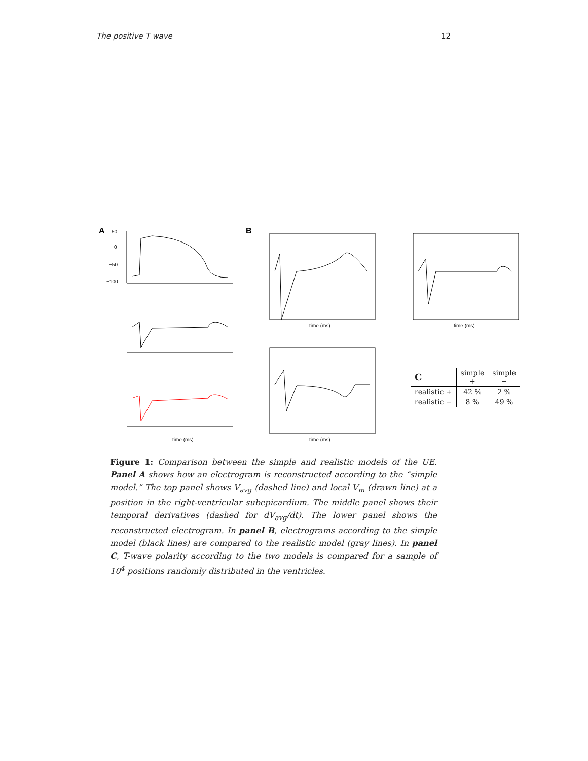The positive T wave 12
A
B
50
0
−50
−100
time (ms)
time (ms)
time (ms)
time (ms)
| C | simple + | simple − |
| --- | --- | --- |
| realistic + | 42 % | 2 % |
| realistic − | 8 % | 49 % |
Figure 1: Comparison between the simple and realistic models of the UE. Panel A shows how an electrogram is reconstructed according to the “simple model.” The top panel shows V<sub>avg</sub> (dashed line) and local V<sub>m</sub> (drawn line) at a position in the right-ventricular subepicardium. The middle panel shows their temporal derivatives (dashed for dV<sub>avg</sub>/dt). The lower panel shows the reconstructed electrogram. In panel B, electrograms according to the simple model (black lines) are compared to the realistic model (gray lines). In panel C, T-wave polarity according to the two models is compared for a sample of 10<sup>4</sup> positions randomly distributed in the ventricles.